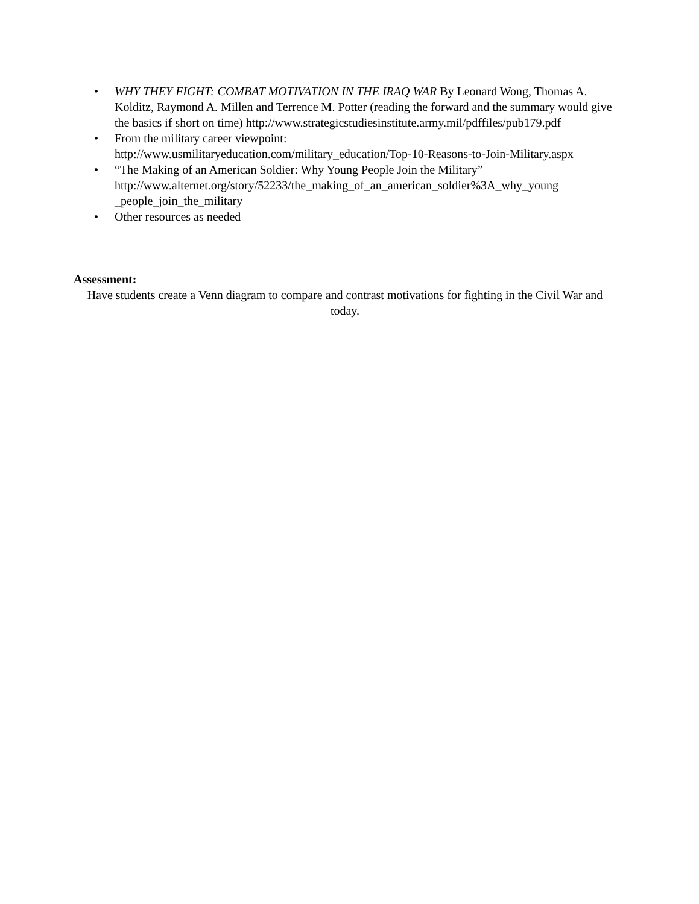• WHY THEY FIGHT: COMBAT MOTIVATION IN THE IRAQ WAR By Leonard Wong, Thomas A. Kolditz, Raymond A. Millen and Terrence M. Potter (reading the forward and the summary would give the basics if short on time) http://www.strategicstudiesinstitute.army.mil/pdffiles/pub179.pdf
• From the military career viewpoint:
http://www.usmilitaryeducation.com/military_education/Top-10-Reasons-to-Join-Military.aspx
• “The Making of an American Soldier: Why Young People Join the Military” http://www.alternet.org/story/52233/the_making_of_an_american_soldier%3A_why_young _people_join_the_military
• Other resources as needed
Assessment:
Have students create a Venn diagram to compare and contrast motivations for fighting in the Civil War and today.